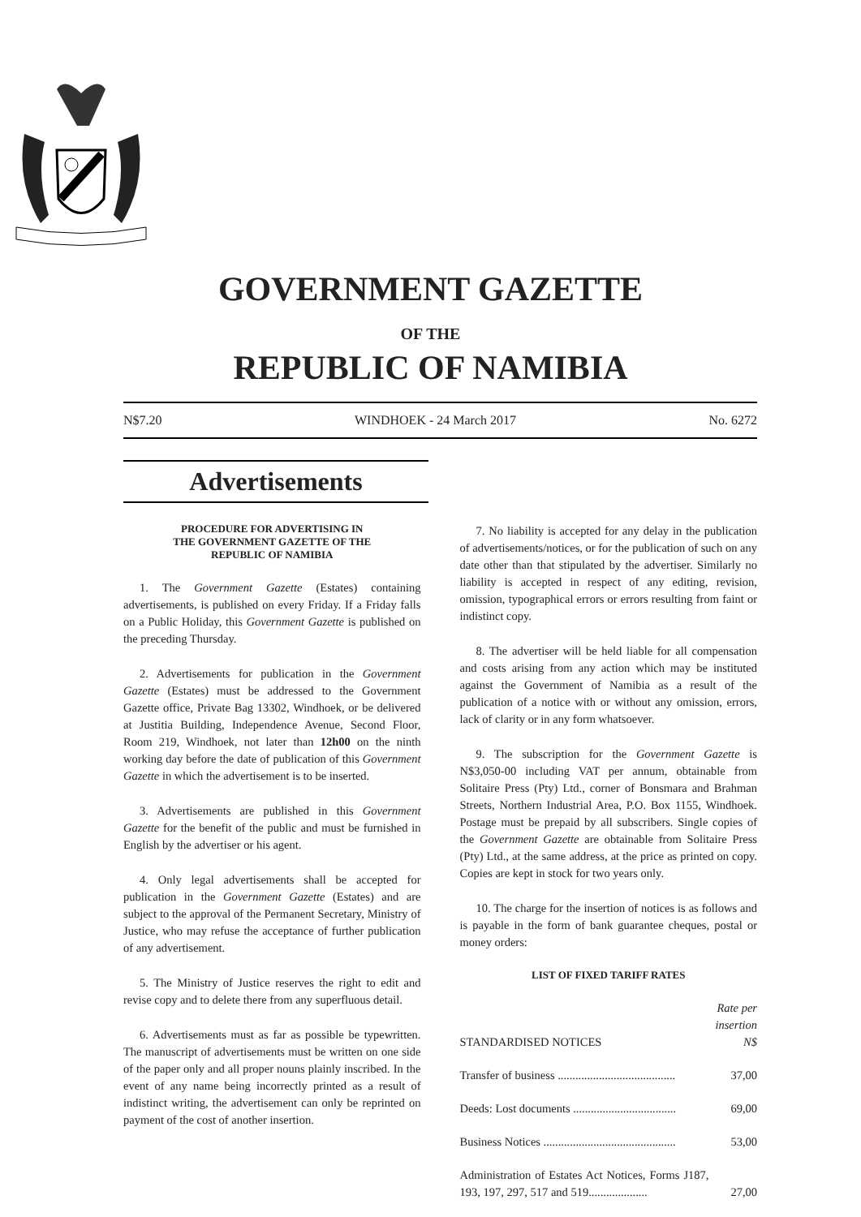GOVERNMENT GAZETTE
OF THE
REPUBLIC OF NAMIBIA
N$7.20 WINDHOEK - 24 March 2017 No. 6272
Advertisements
PROCEDURE FOR ADVERTISING IN
THE GOVERNMENT GAZETTE OF THE
REPUBLIC OF NAMIBIA
1. The Government Gazette (Estates) containing advertisements, is published on every Friday. If a Friday falls on a Public Holiday, this Government Gazette is published on the preceding Thursday.
2. Advertisements for publication in the Government Gazette (Estates) must be addressed to the Government Gazette office, Private Bag 13302, Windhoek, or be delivered at Justitia Building, Independence Avenue, Second Floor, Room 219, Windhoek, not later than 12h00 on the ninth working day before the date of publication of this Government Gazette in which the advertisement is to be inserted.
3. Advertisements are published in this Government Gazette for the benefit of the public and must be furnished in English by the advertiser or his agent.
4. Only legal advertisements shall be accepted for publication in the Government Gazette (Estates) and are subject to the approval of the Permanent Secretary, Ministry of Justice, who may refuse the acceptance of further publication of any advertisement.
5. The Ministry of Justice reserves the right to edit and revise copy and to delete there from any superfluous detail.
6. Advertisements must as far as possible be typewritten. The manuscript of advertisements must be written on one side of the paper only and all proper nouns plainly inscribed. In the event of any name being incorrectly printed as a result of indistinct writing, the advertisement can only be reprinted on payment of the cost of another insertion.
7. No liability is accepted for any delay in the publication of advertisements/notices, or for the publication of such on any date other than that stipulated by the advertiser. Similarly no liability is accepted in respect of any editing, revision, omission, typographical errors or errors resulting from faint or indistinct copy.
8. The advertiser will be held liable for all compensation and costs arising from any action which may be instituted against the Government of Namibia as a result of the publication of a notice with or without any omission, errors, lack of clarity or in any form whatsoever.
9. The subscription for the Government Gazette is N$3,050-00 including VAT per annum, obtainable from Solitaire Press (Pty) Ltd., corner of Bonsmara and Brahman Streets, Northern Industrial Area, P.O. Box 1155, Windhoek. Postage must be prepaid by all subscribers. Single copies of the Government Gazette are obtainable from Solitaire Press (Pty) Ltd., at the same address, at the price as printed on copy. Copies are kept in stock for two years only.
10. The charge for the insertion of notices is as follows and is payable in the form of bank guarantee cheques, postal or money orders:
LIST OF FIXED TARIFF RATES
| STANDARDISED NOTICES | Rate per insertion N$ |
| Transfer of business ........................................ | 37,00 |
| Deeds: Lost documents ................................... | 69,00 |
| Business Notices ............................................. | 53,00 |
| Administration of Estates Act Notices, Forms J187, 193, 197, 297, 517 and 519.................... | 27,00 |